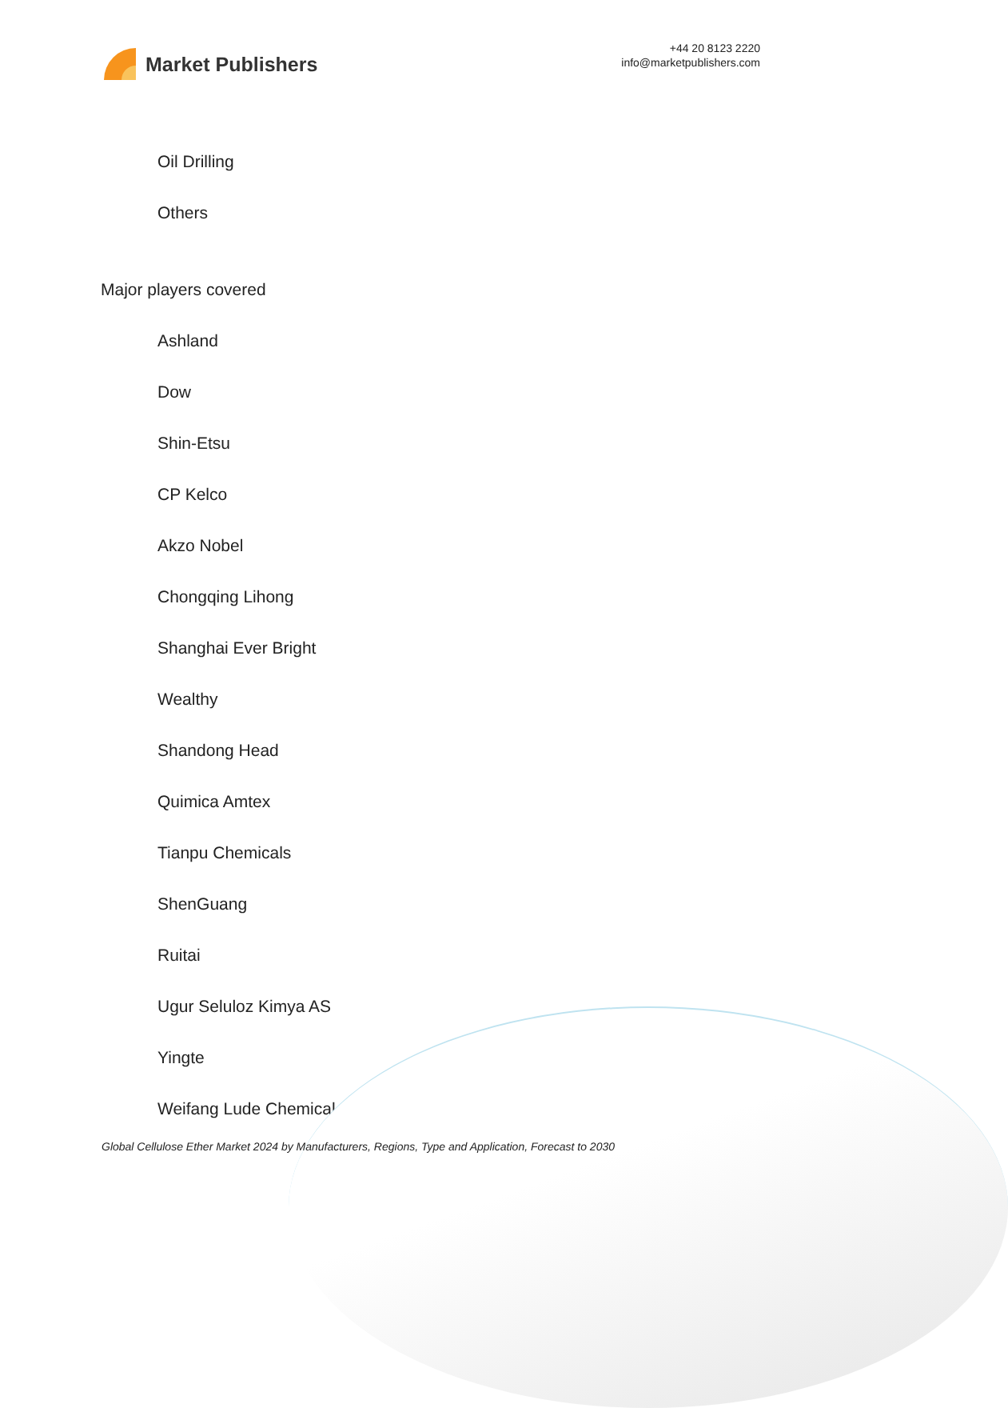Market Publishers
+44 20 8123 2220
info@marketpublishers.com
Oil Drilling
Others
Major players covered
Ashland
Dow
Shin-Etsu
CP Kelco
Akzo Nobel
Chongqing Lihong
Shanghai Ever Bright
Wealthy
Shandong Head
Quimica Amtex
Tianpu Chemicals
ShenGuang
Ruitai
Ugur Seluloz Kimya AS
Yingte
Weifang Lude Chemical
Global Cellulose Ether Market 2024 by Manufacturers, Regions, Type and Application, Forecast to 2030